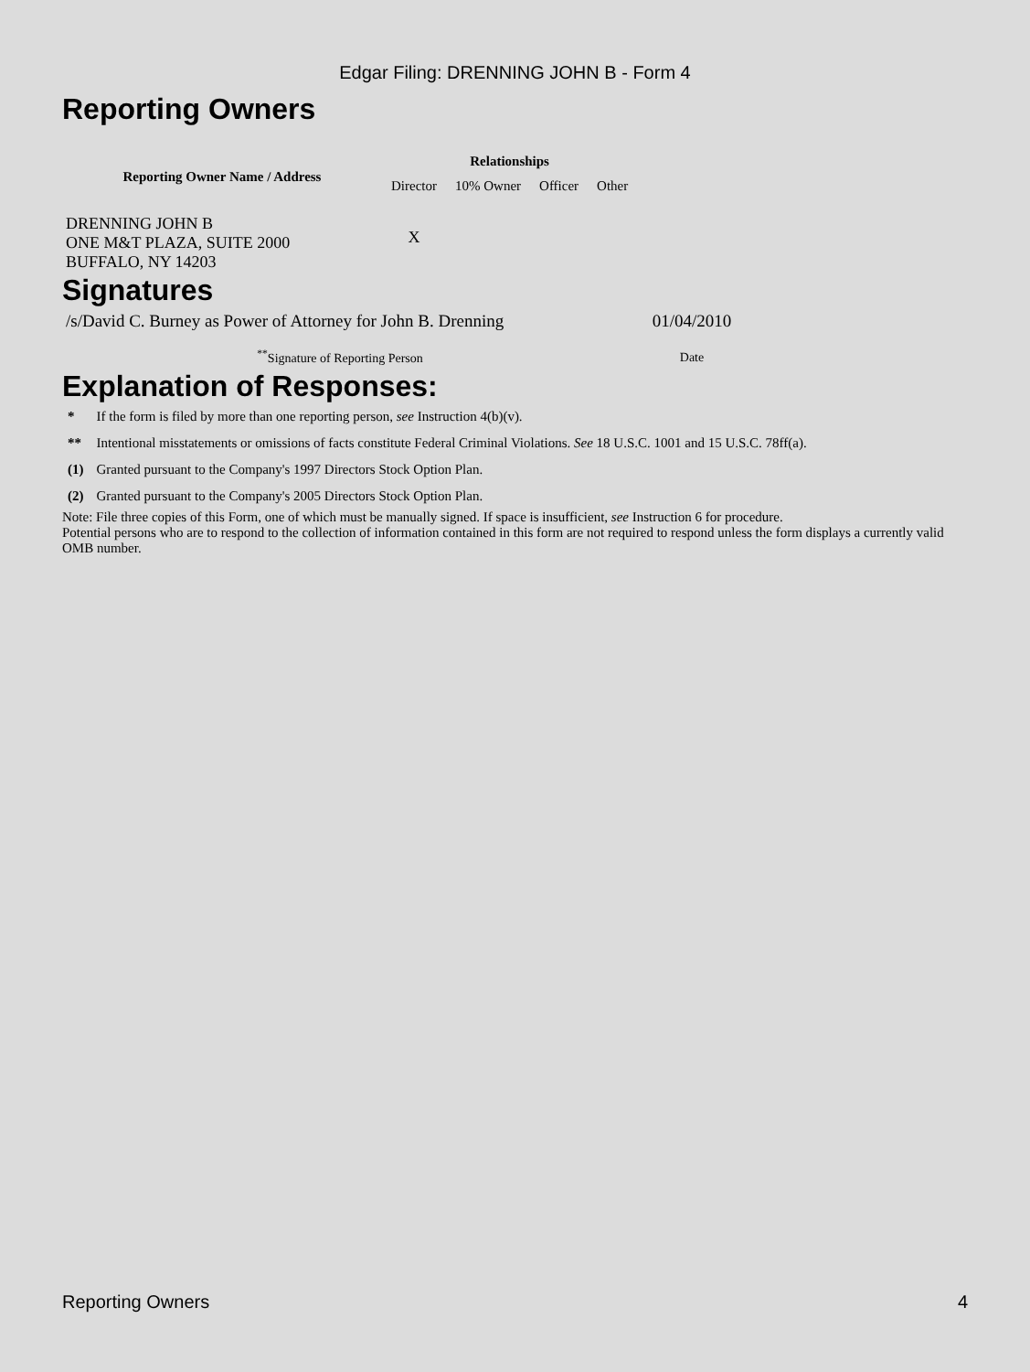Edgar Filing: DRENNING JOHN B - Form 4
Reporting Owners
| Reporting Owner Name / Address | Relationships | | | |
| --- | --- | --- | --- | --- |
| | Director | 10% Owner | Officer | Other |
| DRENNING JOHN B ONE M&T PLAZA, SUITE 2000 BUFFALO, NY 14203 | X | | | |
Signatures
| /s/David C. Burney as Power of Attorney for John B. Drenning | 01/04/2010 |
| <sup>**</sup> Signature of Reporting Person | Date |
Explanation of Responses:
| * | If the form is filed by more than one reporting person, see Instruction 4(b)(v). |
| ** | Intentional misstatements or omissions of facts constitute Federal Criminal Violations. See 18 U.S.C. 1001 and 15 U.S.C. 78ff(a). |
| (1) | Granted pursuant to the Company's 1997 Directors Stock Option Plan. |
| (2) | Granted pursuant to the Company's 2005 Directors Stock Option Plan. |
Note: File three copies of this Form, one of which must be manually signed. If space is insufficient, see Instruction 6 for procedure.
Potential persons who are to respond to the collection of information contained in this form are not required to respond unless the form displays a currently valid OMB number.
Reporting Owners 4